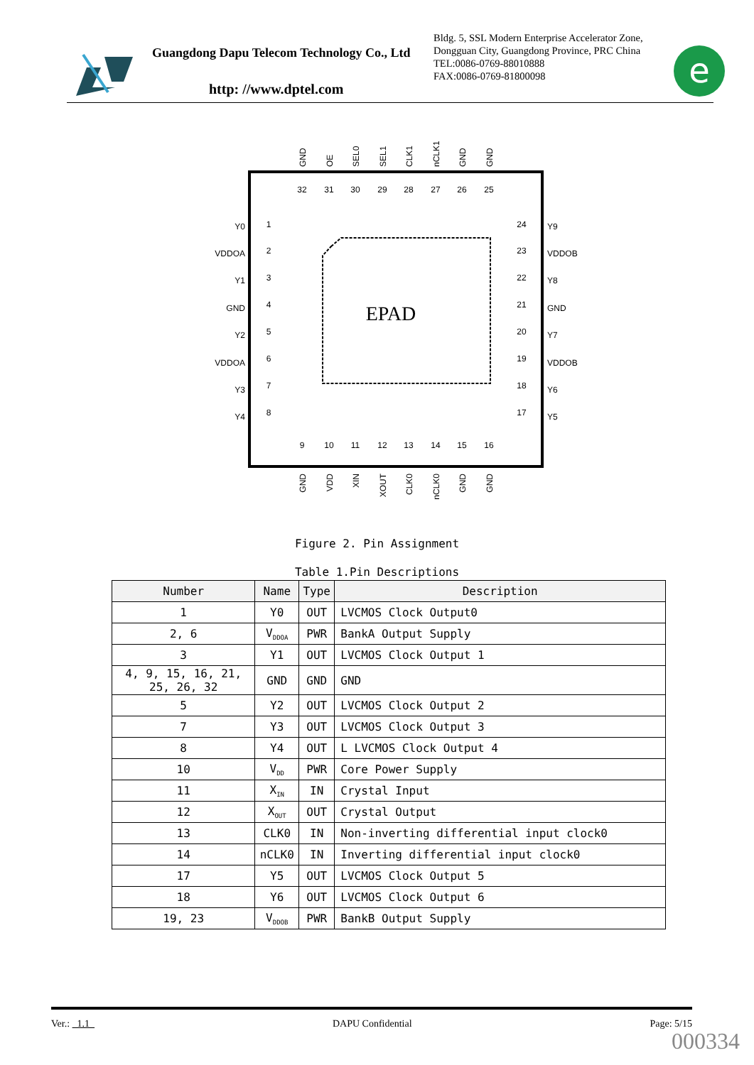Guangdong Dapu Telecom Technology Co., Ltd
http: //www.dptel.com
Bldg. 5, SSL Modern Enterprise Accelerator Zone, Dongguan City, Guangdong Province, PRC China
TEL:0086-0769-88010888
FAX:0086-0769-81800098
e
EPAD
Y0
VDDOA
Y1
GND
Y2
VDDOA
Y3
Y4
Y9
VDDOB
Y8
GND
Y7
VDDOB
Y6
Y5
1
2
3
4
5
6
7
8
24
23
22
21
20
19
18
17
32
31
30
29
28
27
26
25
9
10
11
12
13
14
15
16
GND
OE
SEL0
SEL1
CLK1
nCLK1
GND
GND
GND
VDD
XIN
XOUT
CLK0
nCLK0
GND
GND
Figure 2. Pin Assignment
Table 1.Pin Descriptions
| Number | Name | Type | Description |
| --- | --- | --- | --- |
| 1 | Y0 | OUT | LVCMOS Clock Output0 |
| 2, 6 | V<sub>DDOA</sub> | PWR | BankA Output Supply |
| 3 | Y1 | OUT | LVCMOS Clock Output 1 |
| 4, 9, 15, 16, 21, 25, 26, 32 | GND | GND | GND |
| 5 | Y2 | OUT | LVCMOS Clock Output 2 |
| 7 | Y3 | OUT | LVCMOS Clock Output 3 |
| 8 | Y4 | OUT | L LVCMOS Clock Output 4 |
| 10 | V<sub>DD</sub> | PWR | Core Power Supply |
| 11 | X<sub>IN</sub> | IN | Crystal Input |
| 12 | X<sub>OUT</sub> | OUT | Crystal Output |
| 13 | CLK0 | IN | Non-inverting differential input clock0 |
| 14 | nCLK0 | IN | Inverting differential input clock0 |
| 17 | Y5 | OUT | LVCMOS Clock Output 5 |
| 18 | Y6 | OUT | LVCMOS Clock Output 6 |
| 19, 23 | V<sub>DDOB</sub> | PWR | BankB Output Supply |
Ver.: 1.1 DAPU Confidential Page: 5/15
000334